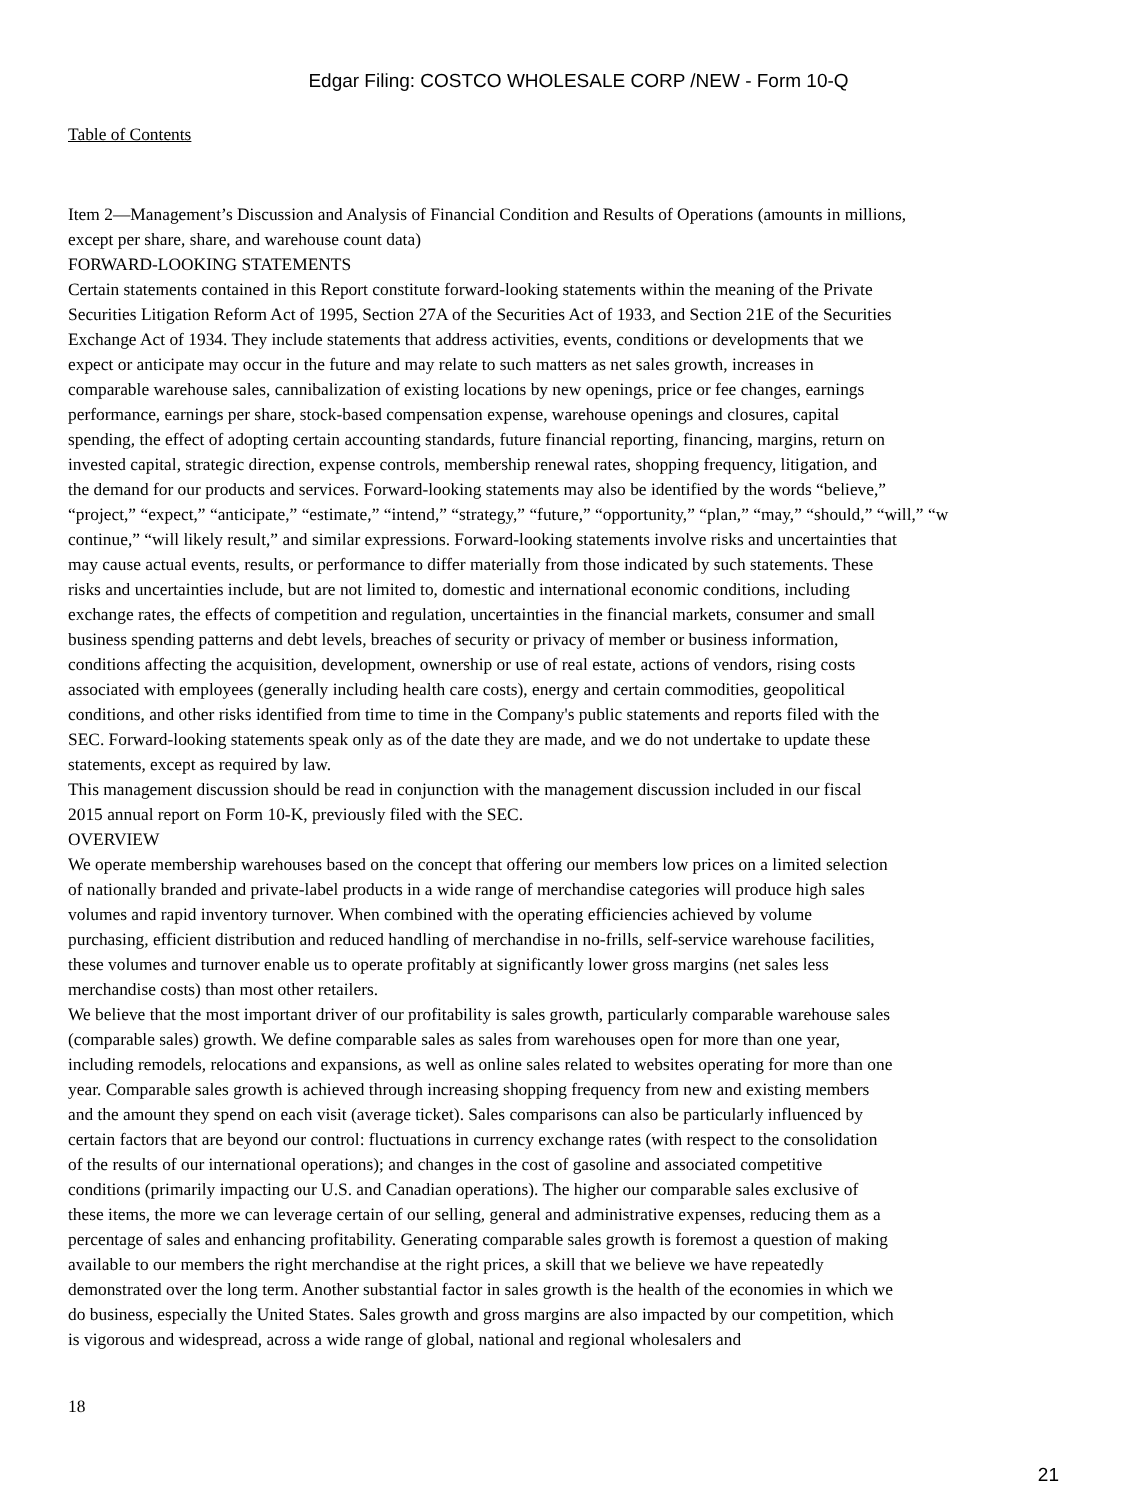Edgar Filing: COSTCO WHOLESALE CORP /NEW - Form 10-Q
Table of Contents
Item 2—Management’s Discussion and Analysis of Financial Condition and Results of Operations (amounts in millions,
except per share, share, and warehouse count data)
FORWARD-LOOKING STATEMENTS
Certain statements contained in this Report constitute forward-looking statements within the meaning of the Private
Securities Litigation Reform Act of 1995, Section 27A of the Securities Act of 1933, and Section 21E of the Securities
Exchange Act of 1934. They include statements that address activities, events, conditions or developments that we
expect or anticipate may occur in the future and may relate to such matters as net sales growth, increases in
comparable warehouse sales, cannibalization of existing locations by new openings, price or fee changes, earnings
performance, earnings per share, stock-based compensation expense, warehouse openings and closures, capital
spending, the effect of adopting certain accounting standards, future financial reporting, financing, margins, return on
invested capital, strategic direction, expense controls, membership renewal rates, shopping frequency, litigation, and
the demand for our products and services. Forward-looking statements may also be identified by the words “believe,”
“project,” “expect,” “anticipate,” “estimate,” “intend,” “strategy,” “future,” “opportunity,” “plan,” “may,” “should,” “will,” “w
continue,” “will likely result,” and similar expressions. Forward-looking statements involve risks and uncertainties that
may cause actual events, results, or performance to differ materially from those indicated by such statements. These
risks and uncertainties include, but are not limited to, domestic and international economic conditions, including
exchange rates, the effects of competition and regulation, uncertainties in the financial markets, consumer and small
business spending patterns and debt levels, breaches of security or privacy of member or business information,
conditions affecting the acquisition, development, ownership or use of real estate, actions of vendors, rising costs
associated with employees (generally including health care costs), energy and certain commodities, geopolitical
conditions, and other risks identified from time to time in the Company's public statements and reports filed with the
SEC. Forward-looking statements speak only as of the date they are made, and we do not undertake to update these
statements, except as required by law.
This management discussion should be read in conjunction with the management discussion included in our fiscal
2015 annual report on Form 10-K, previously filed with the SEC.
OVERVIEW
We operate membership warehouses based on the concept that offering our members low prices on a limited selection
of nationally branded and private-label products in a wide range of merchandise categories will produce high sales
volumes and rapid inventory turnover. When combined with the operating efficiencies achieved by volume
purchasing, efficient distribution and reduced handling of merchandise in no-frills, self-service warehouse facilities,
these volumes and turnover enable us to operate profitably at significantly lower gross margins (net sales less
merchandise costs) than most other retailers.
We believe that the most important driver of our profitability is sales growth, particularly comparable warehouse sales
(comparable sales) growth. We define comparable sales as sales from warehouses open for more than one year,
including remodels, relocations and expansions, as well as online sales related to websites operating for more than one
year. Comparable sales growth is achieved through increasing shopping frequency from new and existing members
and the amount they spend on each visit (average ticket). Sales comparisons can also be particularly influenced by
certain factors that are beyond our control: fluctuations in currency exchange rates (with respect to the consolidation
of the results of our international operations); and changes in the cost of gasoline and associated competitive
conditions (primarily impacting our U.S. and Canadian operations). The higher our comparable sales exclusive of
these items, the more we can leverage certain of our selling, general and administrative expenses, reducing them as a
percentage of sales and enhancing profitability. Generating comparable sales growth is foremost a question of making
available to our members the right merchandise at the right prices, a skill that we believe we have repeatedly
demonstrated over the long term. Another substantial factor in sales growth is the health of the economies in which we
do business, especially the United States. Sales growth and gross margins are also impacted by our competition, which
is vigorous and widespread, across a wide range of global, national and regional wholesalers and
18
21